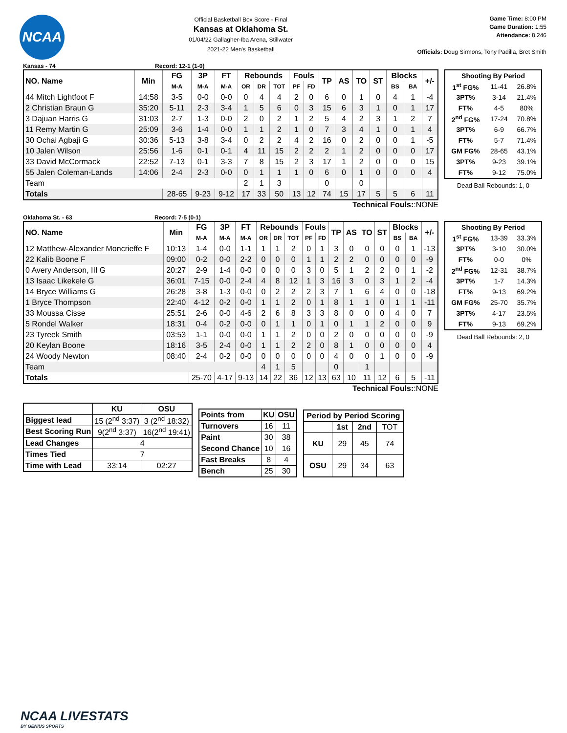NCAA
Official Basketball Box Score - Final
Kansas at Oklahoma St.
01/04/22 Gallagher-Iba Arena, Stillwater
2021-22 Men's Basketball
Game Time: 8:00 PM
Game Duration: 1:55
Attendance: 8,246
Officials: Doug Sirmons, Tony Padilla, Bret Smith
Kansas - 74 Record: 12-1 (1-0)
| NO. Name | Min | FG | 3P | FT | Rebounds | | | Fouls | | TP | AS | TO | ST | Blocks | | +/- |
| --- | --- | --- | --- | --- | --- | --- | --- | --- | --- | --- | --- | --- | --- | --- | --- | --- |
| | | M-A | M-A | M-A | OR | DR | TOT | PF | FD | | | | | BS | BA | |
| 44 Mitch Lightfoot F | 14:58 | 3-5 | 0-0 | 0-0 | 0 | 4 | 4 | 2 | 0 | 6 | 0 | 1 | 0 | 4 | 1 | -4 |
| 2 Christian Braun G | 35:20 | 5-11 | 2-3 | 3-4 | 1 | 5 | 6 | 0 | 3 | 15 | 6 | 3 | 1 | 0 | 1 | 17 |
| 3 Dajuan Harris G | 31:03 | 2-7 | 1-3 | 0-0 | 2 | 0 | 2 | 1 | 2 | 5 | 4 | 2 | 3 | 1 | 2 | 7 |
| 11 Remy Martin G | 25:09 | 3-6 | 1-4 | 0-0 | 1 | 1 | 2 | 1 | 0 | 7 | 3 | 4 | 1 | 0 | 1 | 4 |
| 30 Ochai Agbaji G | 30:36 | 5-13 | 3-8 | 3-4 | 0 | 2 | 2 | 4 | 2 | 16 | 0 | 2 | 0 | 0 | 1 | -5 |
| 10 Jalen Wilson | 25:56 | 1-6 | 0-1 | 0-1 | 4 | 11 | 15 | 2 | 2 | 2 | 1 | 2 | 0 | 0 | 0 | 17 |
| 33 David McCormack | 22:52 | 7-13 | 0-1 | 3-3 | 7 | 8 | 15 | 2 | 3 | 17 | 1 | 2 | 0 | 0 | 0 | 15 |
| 55 Jalen Coleman-Lands | 14:06 | 2-4 | 2-3 | 0-0 | 0 | 1 | 1 | 1 | 0 | 6 | 0 | 1 | 0 | 0 | 0 | 4 |
| Team | | | | | 2 | 1 | 3 | | | 0 | | 0 | | | | |
| Totals | | 28-65 | 9-23 | 9-12 | 17 | 33 | 50 | 13 | 12 | 74 | 15 | 17 | 5 | 5 | 6 | 11 |
Technical Fouls::NONE
| Shooting By Period | | |
| --- | --- | --- |
| 1<sup>st</sup> FG% | 11-41 | 26.8% |
| 3PT% | 3-14 | 21.4% |
| FT% | 4-5 | 80% |
| 2<sup>nd</sup> FG% | 17-24 | 70.8% |
| 3PT% | 6-9 | 66.7% |
| FT% | 5-7 | 71.4% |
| GM FG% | 28-65 | 43.1% |
| 3PT% | 9-23 | 39.1% |
| FT% | 9-12 | 75.0% |
Dead Ball Rebounds: 1, 0
Oklahoma St. - 63 Record: 7-5 (0-1)
| NO. Name | Min | FG | 3P | FT | Rebounds | | | Fouls | | TP | AS | TO | ST | Blocks | | +/- |
| --- | --- | --- | --- | --- | --- | --- | --- | --- | --- | --- | --- | --- | --- | --- | --- | --- |
| | | M-A | M-A | M-A | OR | DR | TOT | PF | FD | | | | | BS | BA | |
| 12 Matthew-Alexander Moncrieffe F | 10:13 | 1-4 | 0-0 | 1-1 | 1 | 1 | 2 | 0 | 1 | 3 | 0 | 0 | 0 | 0 | 1 | -13 |
| 22 Kalib Boone F | 09:00 | 0-2 | 0-0 | 2-2 | 0 | 0 | 0 | 1 | 1 | 2 | 2 | 0 | 0 | 0 | 0 | -9 |
| 0 Avery Anderson, III G | 20:27 | 2-9 | 1-4 | 0-0 | 0 | 0 | 0 | 3 | 0 | 5 | 1 | 2 | 2 | 0 | 1 | -2 |
| 13 Isaac Likekele G | 36:01 | 7-15 | 0-0 | 2-4 | 4 | 8 | 12 | 1 | 3 | 16 | 3 | 0 | 3 | 1 | 2 | -4 |
| 14 Bryce Williams G | 26:28 | 3-8 | 1-3 | 0-0 | 0 | 2 | 2 | 2 | 3 | 7 | 1 | 6 | 4 | 0 | 0 | -18 |
| 1 Bryce Thompson | 22:40 | 4-12 | 0-2 | 0-0 | 1 | 1 | 2 | 0 | 1 | 8 | 1 | 1 | 0 | 1 | 1 | -11 |
| 33 Moussa Cisse | 25:51 | 2-6 | 0-0 | 4-6 | 2 | 6 | 8 | 3 | 3 | 8 | 0 | 0 | 0 | 4 | 0 | 7 |
| 5 Rondel Walker | 18:31 | 0-4 | 0-2 | 0-0 | 0 | 1 | 1 | 0 | 1 | 0 | 1 | 1 | 2 | 0 | 0 | 9 |
| 23 Tyreek Smith | 03:53 | 1-1 | 0-0 | 0-0 | 1 | 1 | 2 | 0 | 0 | 2 | 0 | 0 | 0 | 0 | 0 | -9 |
| 20 Keylan Boone | 18:16 | 3-5 | 2-4 | 0-0 | 1 | 1 | 2 | 2 | 0 | 8 | 1 | 0 | 0 | 0 | 0 | 4 |
| 24 Woody Newton | 08:40 | 2-4 | 0-2 | 0-0 | 0 | 0 | 0 | 0 | 0 | 4 | 0 | 0 | 1 | 0 | 0 | -9 |
| Team | | | | | 4 | 1 | 5 | | | 0 | | 1 | | | | |
| Totals | | 25-70 | 4-17 | 9-13 | 14 | 22 | 36 | 12 | 13 | 63 | 10 | 11 | 12 | 6 | 5 | -11 |
Technical Fouls::NONE
| Shooting By Period | | |
| --- | --- | --- |
| 1<sup>st</sup> FG% | 13-39 | 33.3% |
| 3PT% | 3-10 | 30.0% |
| FT% | 0-0 | 0% |
| 2<sup>nd</sup> FG% | 12-31 | 38.7% |
| 3PT% | 1-7 | 14.3% |
| FT% | 9-13 | 69.2% |
| GM FG% | 25-70 | 35.7% |
| 3PT% | 4-17 | 23.5% |
| FT% | 9-13 | 69.2% |
Dead Ball Rebounds: 2, 0
| | KU | OSU |
| --- | --- | --- |
| Biggest lead | 15 (2<sup>nd</sup> 3:37) | 3 (2<sup>nd</sup> 18:32) |
| Best Scoring Run | 9(2<sup>nd</sup> 3:37) | 16(2<sup>nd</sup> 19:41) |
| Lead Changes | 4 | |
| Times Tied | 7 | |
| Time with Lead | 33:14 | 02:27 |
| Points from | KU | OSU |
| --- | --- | --- |
| Turnovers | 16 | 11 |
| Paint | 30 | 38 |
| Second Chance | 10 | 16 |
| Fast Breaks | 8 | 4 |
| Bench | 25 | 30 |
| Period by Period Scoring | | | |
| --- | --- | --- | --- |
| | 1st | 2nd | TOT |
| KU | 29 | 45 | 74 |
| OSU | 29 | 34 | 63 |
NCAA LIVESTATS
BY GENIUS SPORTS